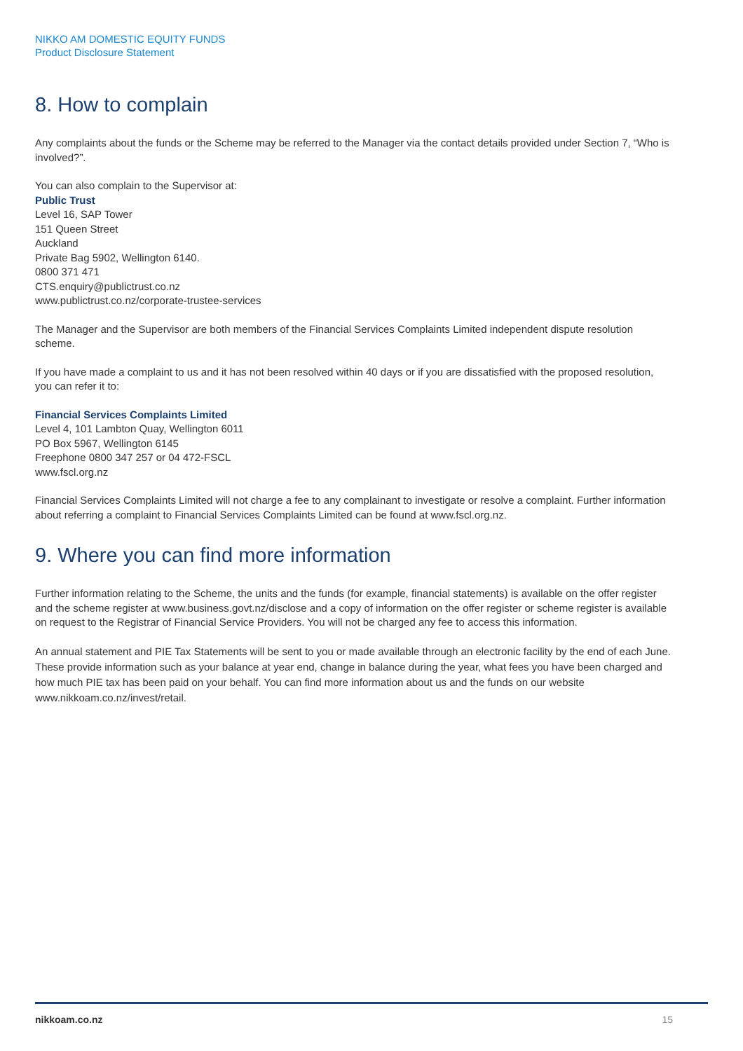NIKKO AM DOMESTIC EQUITY FUNDS
Product Disclosure Statement
8. How to complain
Any complaints about the funds or the Scheme may be referred to the Manager via the contact details provided under Section 7, “Who is involved?”.
You can also complain to the Supervisor at:
Public Trust
Level 16, SAP Tower
151 Queen Street
Auckland
Private Bag 5902, Wellington 6140.
0800 371 471
CTS.enquiry@publictrust.co.nz
www.publictrust.co.nz/corporate-trustee-services
The Manager and the Supervisor are both members of the Financial Services Complaints Limited independent dispute resolution scheme.
If you have made a complaint to us and it has not been resolved within 40 days or if you are dissatisfied with the proposed resolution, you can refer it to:
Financial Services Complaints Limited
Level 4, 101 Lambton Quay, Wellington 6011
PO Box 5967, Wellington 6145
Freephone 0800 347 257 or 04 472-FSCL
www.fscl.org.nz
Financial Services Complaints Limited will not charge a fee to any complainant to investigate or resolve a complaint. Further information about referring a complaint to Financial Services Complaints Limited can be found at www.fscl.org.nz.
9. Where you can find more information
Further information relating to the Scheme, the units and the funds (for example, financial statements) is available on the offer register and the scheme register at www.business.govt.nz/disclose and a copy of information on the offer register or scheme register is available on request to the Registrar of Financial Service Providers. You will not be charged any fee to access this information.
An annual statement and PIE Tax Statements will be sent to you or made available through an electronic facility by the end of each June. These provide information such as your balance at year end, change in balance during the year, what fees you have been charged and how much PIE tax has been paid on your behalf. You can find more information about us and the funds on our website www.nikkoam.co.nz/invest/retail.
nikkoam.co.nz 15